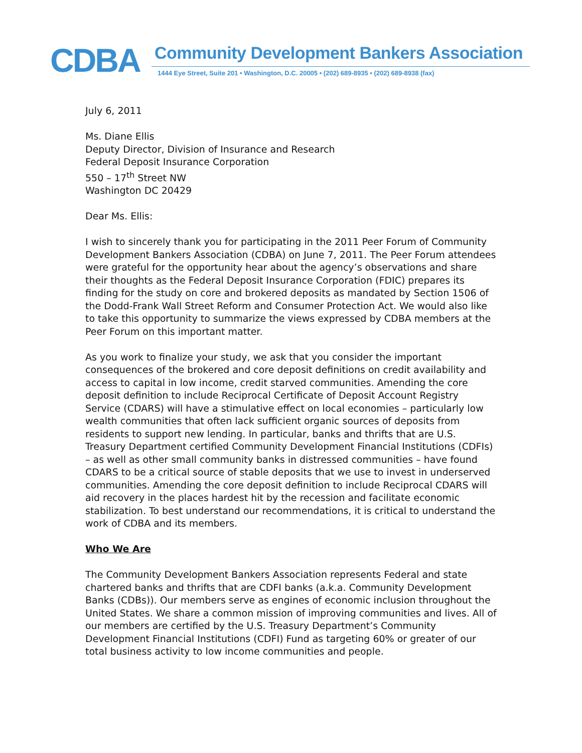CDBA
Community Development Bankers Association
1444 Eye Street, Suite 201 • Washington, D.C. 20005 • (202) 689-8935 • (202) 689-8938 (fax)
July 6, 2011
Ms. Diane Ellis
Deputy Director, Division of Insurance and Research
Federal Deposit Insurance Corporation
550 – 17<sup>th</sup> Street NW
Washington DC 20429
Dear Ms. Ellis:
I wish to sincerely thank you for participating in the 2011 Peer Forum of Community Development Bankers Association (CDBA) on June 7, 2011. The Peer Forum attendees were grateful for the opportunity hear about the agency’s observations and share their thoughts as the Federal Deposit Insurance Corporation (FDIC) prepares its finding for the study on core and brokered deposits as mandated by Section 1506 of the Dodd-Frank Wall Street Reform and Consumer Protection Act. We would also like to take this opportunity to summarize the views expressed by CDBA members at the Peer Forum on this important matter.
As you work to finalize your study, we ask that you consider the important consequences of the brokered and core deposit definitions on credit availability and access to capital in low income, credit starved communities. Amending the core deposit definition to include Reciprocal Certificate of Deposit Account Registry Service (CDARS) will have a stimulative effect on local economies – particularly low wealth communities that often lack sufficient organic sources of deposits from residents to support new lending. In particular, banks and thrifts that are U.S. Treasury Department certified Community Development Financial Institutions (CDFIs) – as well as other small community banks in distressed communities – have found CDARS to be a critical source of stable deposits that we use to invest in underserved communities. Amending the core deposit definition to include Reciprocal CDARS will aid recovery in the places hardest hit by the recession and facilitate economic stabilization. To best understand our recommendations, it is critical to understand the work of CDBA and its members.
Who We Are
The Community Development Bankers Association represents Federal and state chartered banks and thrifts that are CDFI banks (a.k.a. Community Development Banks (CDBs)). Our members serve as engines of economic inclusion throughout the United States. We share a common mission of improving communities and lives. All of our members are certified by the U.S. Treasury Department’s Community Development Financial Institutions (CDFI) Fund as targeting 60% or greater of our total business activity to low income communities and people.